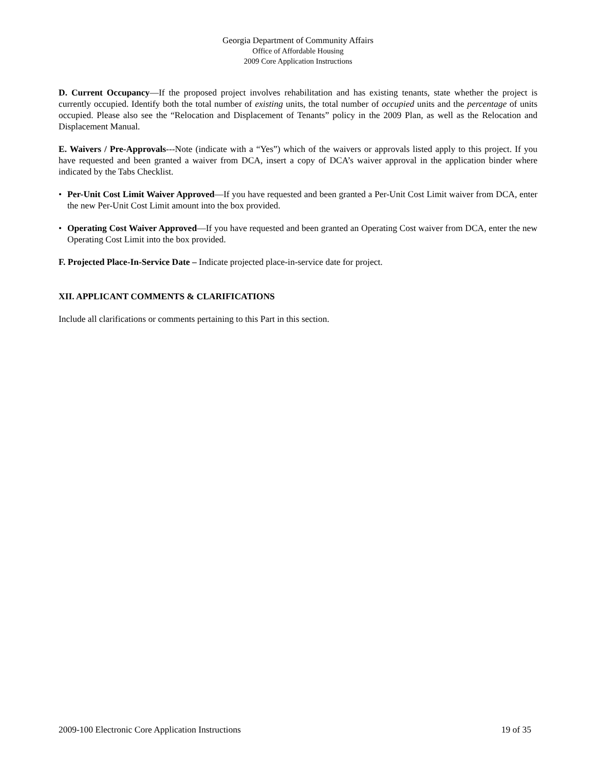Georgia Department of Community Affairs
Office of Affordable Housing
2009 Core Application Instructions
D. Current Occupancy—If the proposed project involves rehabilitation and has existing tenants, state whether the project is currently occupied. Identify both the total number of existing units, the total number of occupied units and the percentage of units occupied. Please also see the “Relocation and Displacement of Tenants” policy in the 2009 Plan, as well as the Relocation and Displacement Manual.
E. Waivers / Pre-Approvals---Note (indicate with a “Yes”) which of the waivers or approvals listed apply to this project. If you have requested and been granted a waiver from DCA, insert a copy of DCA’s waiver approval in the application binder where indicated by the Tabs Checklist.
• Per-Unit Cost Limit Waiver Approved—If you have requested and been granted a Per-Unit Cost Limit waiver from DCA, enter the new Per-Unit Cost Limit amount into the box provided.
• Operating Cost Waiver Approved—If you have requested and been granted an Operating Cost waiver from DCA, enter the new Operating Cost Limit into the box provided.
F. Projected Place-In-Service Date – Indicate projected place-in-service date for project.
XII. APPLICANT COMMENTS & CLARIFICATIONS
Include all clarifications or comments pertaining to this Part in this section.
2009-100 Electronic Core Application Instructions 19 of 35